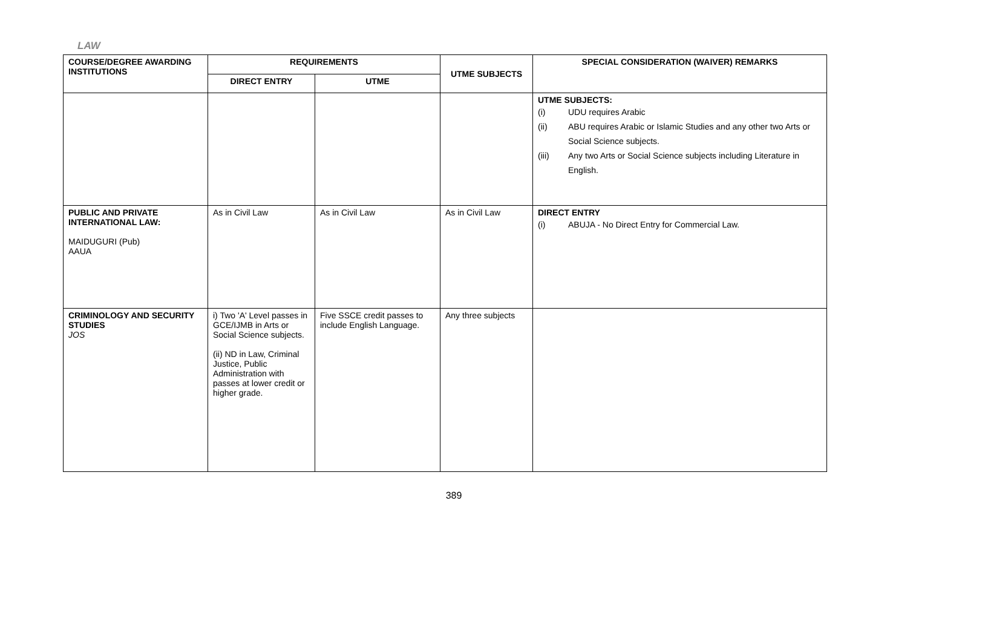LAW
| COURSE/DEGREE AWARDING INSTITUTIONS | REQUIREMENTS | | UTME SUBJECTS | SPECIAL CONSIDERATION (WAIVER) REMARKS |
| --- | --- | --- | --- | --- |
| | DIRECT ENTRY | UTME | | |
| | | | | UTME SUBJECTS: (i) UDU requires Arabic (ii) ABU requires Arabic or Islamic Studies and any other two Arts or Social Science subjects. (iii) Any two Arts or Social Science subjects including Literature in English. |
| PUBLIC AND PRIVATE INTERNATIONAL LAW: MAIDUGURI (Pub) AAUA | As in Civil Law | As in Civil Law | As in Civil Law | DIRECT ENTRY (i) ABUJA - No Direct Entry for Commercial Law. |
| CRIMINOLOGY AND SECURITY STUDIES JOS | i) Two 'A' Level passes in GCE/IJMB in Arts or Social Science subjects. (ii) ND in Law, Criminal Justice, Public Administration with passes at lower credit or higher grade. | Five SSCE credit passes to include English Language. | Any three subjects | |
389